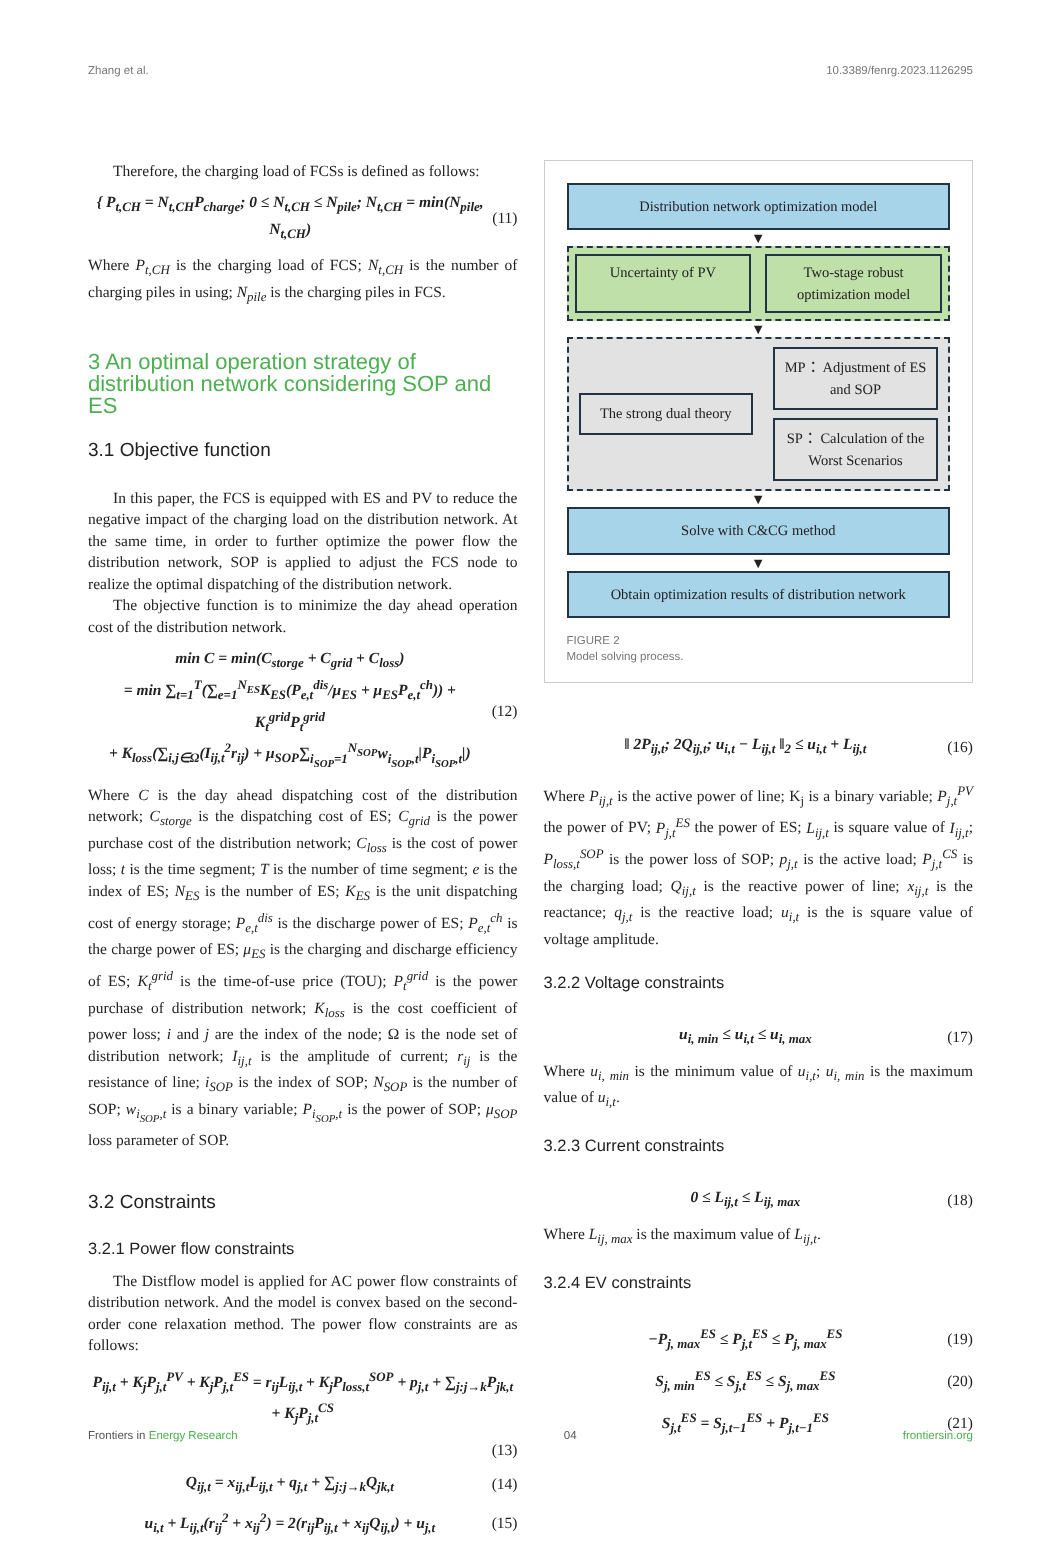Zhang et al. 10.3389/fenrg.2023.1126295
Therefore, the charging load of FCSs is defined as follows:
{ P<sub>t,CH</sub> = N<sub>t,CH</sub>P<sub>charge</sub>; 0 ≤ N<sub>t,CH</sub> ≤ N<sub>pile</sub>; N<sub>t,CH</sub> = min(N<sub>pile</sub>, N<sub>t,CH</sub>) (11)
Where P<sub>t,CH</sub> is the charging load of FCS; N<sub>t,CH</sub> is the number of charging piles in using; N<sub>pile</sub> is the charging piles in FCS.
3 An optimal operation strategy of distribution network considering SOP and ES
3.1 Objective function
In this paper, the FCS is equipped with ES and PV to reduce the negative impact of the charging load on the distribution network. At the same time, in order to further optimize the power flow the distribution network, SOP is applied to adjust the FCS node to realize the optimal dispatching of the distribution network.
The objective function is to minimize the day ahead operation cost of the distribution network.
min C = min(C<sub>storge</sub> + C<sub>grid</sub> + C<sub>loss</sub>)
= min ∑<sub>t=1</sub><sup>T</sup>(∑<sub>e=1</sub><sup>N<sub>ES</sub></sup>K<sub>ES</sub>(P<sub>e,t</sub><sup>dis</sup>/μ<sub>ES</sub> + μ<sub>ES</sub>P<sub>e,t</sub><sup>ch</sup>)) + K<sub>t</sub><sup>grid</sup>P<sub>t</sub><sup>grid</sup>
+ K<sub>loss</sub>(∑<sub>i,j∈Ω</sub>(I<sub>ij,t</sub><sup>2</sup>r<sub>ij</sub>) + μ<sub>SOP</sub>∑<sub>i<sub>SOP</sub>=1</sub><sup>N<sub>SOP</sub></sup>w<sub>i<sub>SOP</sub>,t</sub>|P<sub>i<sub>SOP</sub>,t</sub>|) (12)
Where C is the day ahead dispatching cost of the distribution network; C<sub>storge</sub> is the dispatching cost of ES; C<sub>grid</sub> is the power purchase cost of the distribution network; C<sub>loss</sub> is the cost of power loss; t is the time segment; T is the number of time segment; e is the index of ES; N<sub>ES</sub> is the number of ES; K<sub>ES</sub> is the unit dispatching cost of energy storage; P<sub>e,t</sub><sup>dis</sup> is the discharge power of ES; P<sub>e,t</sub><sup>ch</sup> is the charge power of ES; μ<sub>ES</sub> is the charging and discharge efficiency of ES; K<sub>t</sub><sup>grid</sup> is the time-of-use price (TOU); P<sub>t</sub><sup>grid</sup> is the power purchase of distribution network; K<sub>loss</sub> is the cost coefficient of power loss; i and j are the index of the node; Ω is the node set of distribution network; I<sub>ij,t</sub> is the amplitude of current; r<sub>ij</sub> is the resistance of line; i<sub>SOP</sub> is the index of SOP; N<sub>SOP</sub> is the number of SOP; w<sub>i<sub>SOP</sub>,t</sub> is a binary variable; P<sub>i<sub>SOP</sub>,t</sub> is the power of SOP; μ<sub>SOP</sub> loss parameter of SOP.
3.2 Constraints
3.2.1 Power flow constraints
The Distflow model is applied for AC power flow constraints of distribution network. And the model is convex based on the second-order cone relaxation method. The power flow constraints are as follows:
P<sub>ij,t</sub> + K<sub>j</sub>P<sub>j,t</sub><sup>PV</sup> + K<sub>j</sub>P<sub>j,t</sub><sup>ES</sup> = r<sub>ij</sub>L<sub>ij,t</sub> + K<sub>j</sub>P<sub>loss,t</sub><sup>SOP</sup> + p<sub>j,t</sub> + ∑<sub>j:j→k</sub>P<sub>jk,t</sub> + K<sub>j</sub>P<sub>j,t</sub><sup>CS</sup>
(13)
Q<sub>ij,t</sub> = x<sub>ij,t</sub>L<sub>ij,t</sub> + q<sub>j,t</sub> + ∑<sub>j:j→k</sub>Q<sub>jk,t</sub> (14)
u<sub>i,t</sub> + L<sub>ij,t</sub>(r<sub>ij</sub><sup>2</sup> + x<sub>ij</sub><sup>2</sup>) = 2(r<sub>ij</sub>P<sub>ij,t</sub> + x<sub>ij</sub>Q<sub>ij,t</sub>) + u<sub>j,t</sub> (15)
Distribution network optimization model
▼
Uncertainty of PV Two-stage robust optimization model
▼
The strong dual theory
MP： Adjustment of ES and SOP
SP： Calculation of the Worst Scenarios
▼
Solve with C&CG method
▼
Obtain optimization results of distribution network
FIGURE 2
Model solving process.
‖ 2P<sub>ij,t</sub>; 2Q<sub>ij,t</sub>; u<sub>i,t</sub> − L<sub>ij,t</sub> ‖<sub>2</sub> ≤ u<sub>i,t</sub> + L<sub>ij,t</sub> (16)
Where P<sub>ij,t</sub> is the active power of line; K<sub>j</sub> is a binary variable; P<sub>j,t</sub><sup>PV</sup> the power of PV; P<sub>j,t</sub><sup>ES</sup> the power of ES; L<sub>ij,t</sub> is square value of I<sub>ij,t</sub>; P<sub>loss,t</sub><sup>SOP</sup> is the power loss of SOP; p<sub>j,t</sub> is the active load; P<sub>j,t</sub><sup>CS</sup> is the charging load; Q<sub>ij,t</sub> is the reactive power of line; x<sub>ij,t</sub> is the reactance; q<sub>j,t</sub> is the reactive load; u<sub>i,t</sub> is the is square value of voltage amplitude.
3.2.2 Voltage constraints
u<sub>i, min</sub> ≤ u<sub>i,t</sub> ≤ u<sub>i, max</sub> (17)
Where u<sub>i, min</sub> is the minimum value of u<sub>i,t</sub>; u<sub>i, min</sub> is the maximum value of u<sub>i,t</sub>.
3.2.3 Current constraints
0 ≤ L<sub>ij,t</sub> ≤ L<sub>ij, max</sub> (18)
Where L<sub>ij, max</sub> is the maximum value of L<sub>ij,t</sub>.
3.2.4 EV constraints
−P<sub>j, max</sub><sup>ES</sup> ≤ P<sub>j,t</sub><sup>ES</sup> ≤ P<sub>j, max</sub><sup>ES</sup> (19)
S<sub>j, min</sub><sup>ES</sup> ≤ S<sub>j,t</sub><sup>ES</sup> ≤ S<sub>j, max</sub><sup>ES</sup> (20)
S<sub>j,t</sub><sup>ES</sup> = S<sub>j,t−1</sub><sup>ES</sup> + P<sub>j,t−1</sub><sup>ES</sup> (21)
Frontiers in Energy Research 04 frontiersin.org